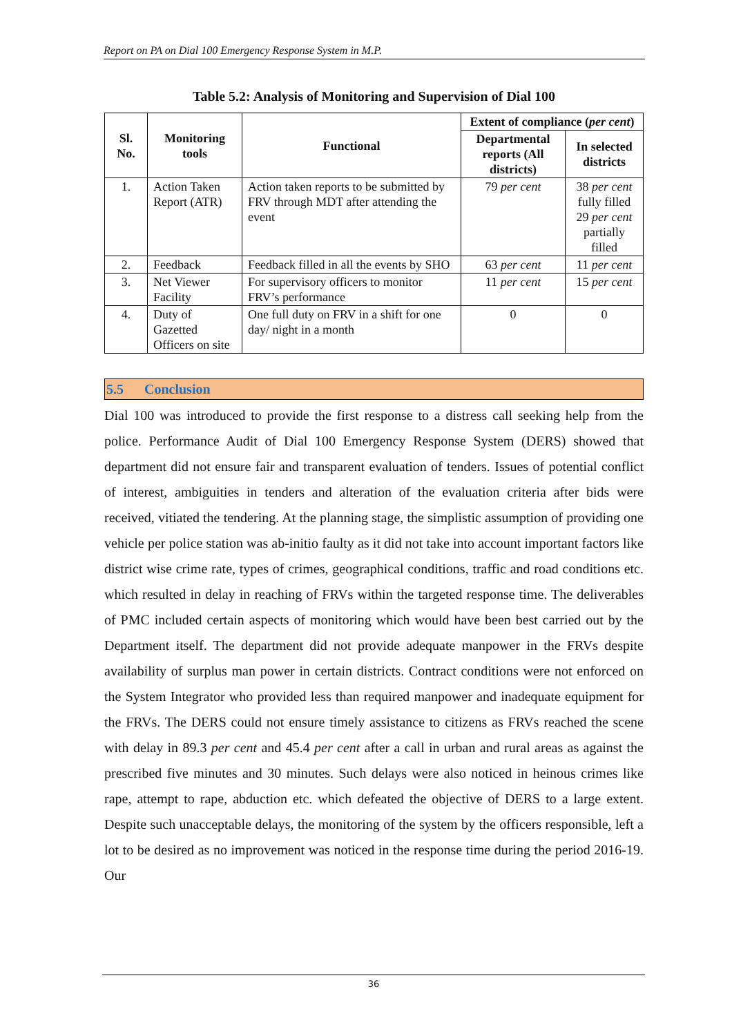Report on PA on Dial 100 Emergency Response System in M.P.
Table 5.2: Analysis of Monitoring and Supervision of Dial 100
| Sl. No. | Monitoring tools | Functional | Extent of compliance ( per cent ) | |
| --- | --- | --- | --- | --- |
| | | | Departmental reports (All districts) | In selected districts |
| 1. | Action Taken Report (ATR) | Action taken reports to be submitted by FRV through MDT after attending the event | 79 per cent | 38 per cent fully filled 29 per cent partially filled |
| 2. | Feedback | Feedback filled in all the events by SHO | 63 per cent | 11 per cent |
| 3. | Net Viewer Facility | For supervisory officers to monitor FRV’s performance | 11 per cent | 15 per cent |
| 4. | Duty of Gazetted Officers on site | One full duty on FRV in a shift for one day/ night in a month | 0 | 0 |
5.5 Conclusion
Dial 100 was introduced to provide the first response to a distress call seeking help from the police. Performance Audit of Dial 100 Emergency Response System (DERS) showed that department did not ensure fair and transparent evaluation of tenders. Issues of potential conflict of interest, ambiguities in tenders and alteration of the evaluation criteria after bids were received, vitiated the tendering. At the planning stage, the simplistic assumption of providing one vehicle per police station was ab-initio faulty as it did not take into account important factors like district wise crime rate, types of crimes, geographical conditions, traffic and road conditions etc. which resulted in delay in reaching of FRVs within the targeted response time. The deliverables of PMC included certain aspects of monitoring which would have been best carried out by the Department itself. The department did not provide adequate manpower in the FRVs despite availability of surplus man power in certain districts. Contract conditions were not enforced on the System Integrator who provided less than required manpower and inadequate equipment for the FRVs. The DERS could not ensure timely assistance to citizens as FRVs reached the scene with delay in 89.3 per cent and 45.4 per cent after a call in urban and rural areas as against the prescribed five minutes and 30 minutes. Such delays were also noticed in heinous crimes like rape, attempt to rape, abduction etc. which defeated the objective of DERS to a large extent. Despite such unacceptable delays, the monitoring of the system by the officers responsible, left a lot to be desired as no improvement was noticed in the response time during the period 2016-19. Our
36